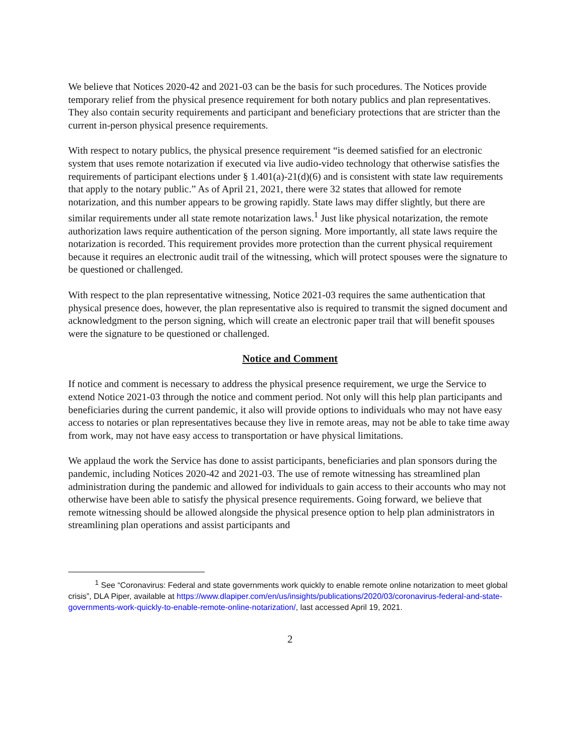We believe that Notices 2020-42 and 2021-03 can be the basis for such procedures. The Notices provide temporary relief from the physical presence requirement for both notary publics and plan representatives. They also contain security requirements and participant and beneficiary protections that are stricter than the current in-person physical presence requirements.
With respect to notary publics, the physical presence requirement “is deemed satisfied for an electronic system that uses remote notarization if executed via live audio-video technology that otherwise satisfies the requirements of participant elections under § 1.401(a)-21(d)(6) and is consistent with state law requirements that apply to the notary public.” As of April 21, 2021, there were 32 states that allowed for remote notarization, and this number appears to be growing rapidly. State laws may differ slightly, but there are similar requirements under all state remote notarization laws.<sup>1</sup> Just like physical notarization, the remote authorization laws require authentication of the person signing. More importantly, all state laws require the notarization is recorded. This requirement provides more protection than the current physical requirement because it requires an electronic audit trail of the witnessing, which will protect spouses were the signature to be questioned or challenged.
With respect to the plan representative witnessing, Notice 2021-03 requires the same authentication that physical presence does, however, the plan representative also is required to transmit the signed document and acknowledgment to the person signing, which will create an electronic paper trail that will benefit spouses were the signature to be questioned or challenged.
Notice and Comment
If notice and comment is necessary to address the physical presence requirement, we urge the Service to extend Notice 2021-03 through the notice and comment period. Not only will this help plan participants and beneficiaries during the current pandemic, it also will provide options to individuals who may not have easy access to notaries or plan representatives because they live in remote areas, may not be able to take time away from work, may not have easy access to transportation or have physical limitations.
We applaud the work the Service has done to assist participants, beneficiaries and plan sponsors during the pandemic, including Notices 2020-42 and 2021-03. The use of remote witnessing has streamlined plan administration during the pandemic and allowed for individuals to gain access to their accounts who may not otherwise have been able to satisfy the physical presence requirements. Going forward, we believe that remote witnessing should be allowed alongside the physical presence option to help plan administrators in streamlining plan operations and assist participants and
<sup>1</sup> See “Coronavirus: Federal and state governments work quickly to enable remote online notarization to meet global crisis”, DLA Piper, available at https://www.dlapiper.com/en/us/insights/publications/2020/03/coronavirus-federal-and-state-governments-work-quickly-to-enable-remote-online-notarization/, last accessed April 19, 2021.
2